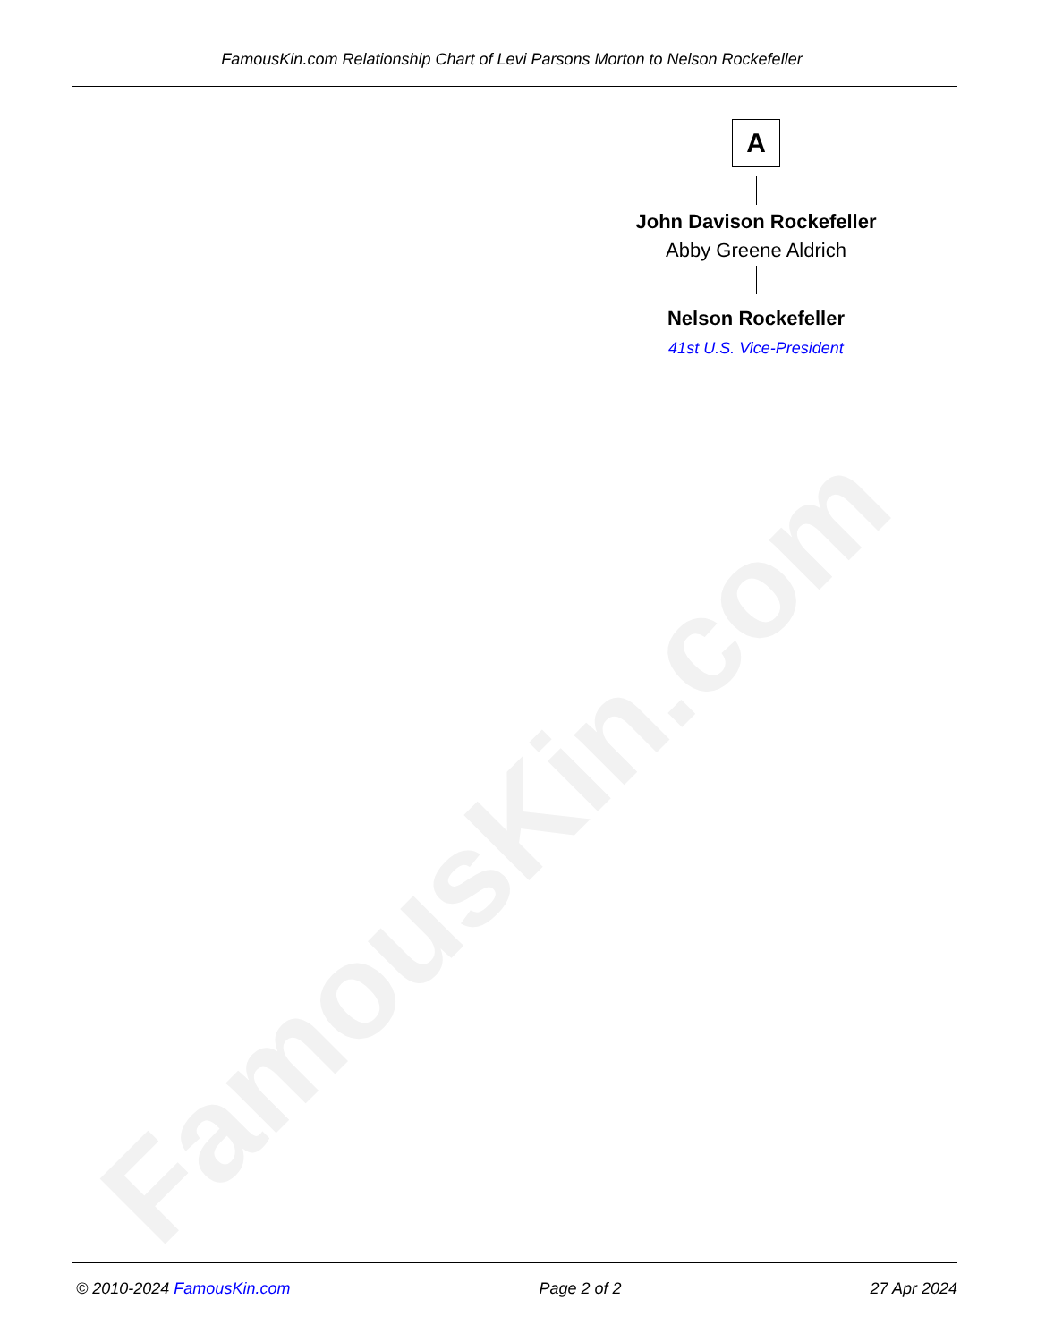FamousKin.com
FamousKin.com Relationship Chart of Levi Parsons Morton to Nelson Rockefeller
A
John Davison Rockefeller
Abby Greene Aldrich
Nelson Rockefeller
41st U.S. Vice-President
© 2010-2024 FamousKin.com Page 2 of 2 27 Apr 2024